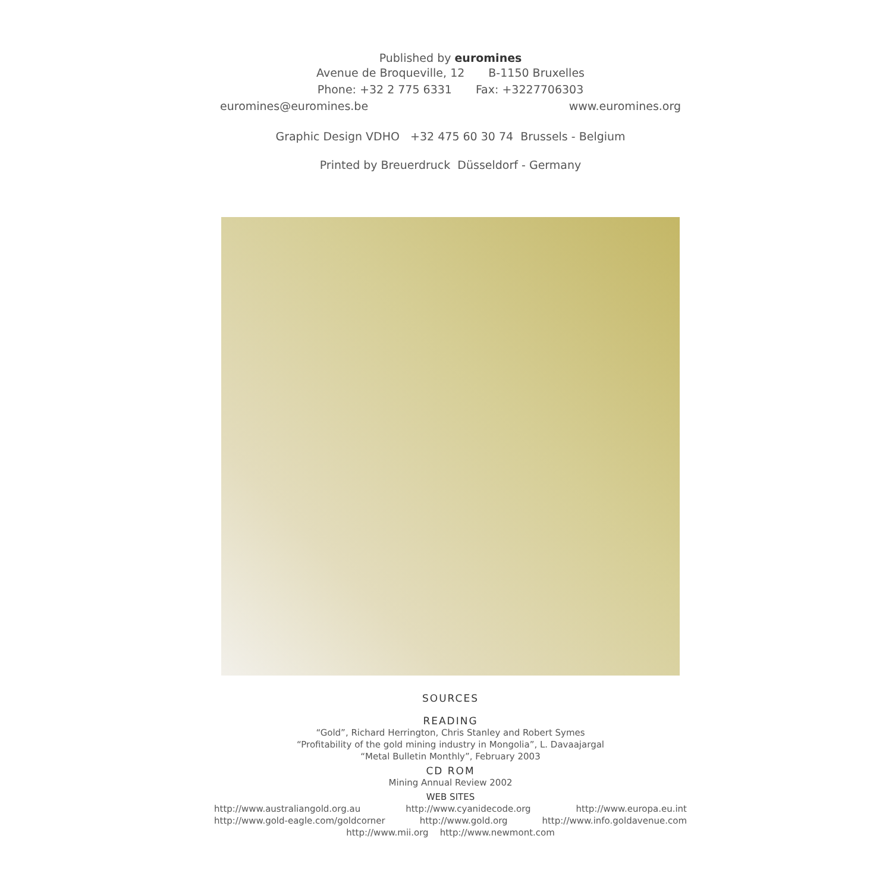Published by euromines
Avenue de Broqueville, 12 B-1150 Bruxelles
Phone: +32 2 775 6331 Fax: +3227706303
euromines@euromines.be www.euromines.org
Graphic Design VDHO +32 475 60 30 74 Brussels - Belgium
Printed by Breuerdruck Düsseldorf - Germany
SOURCES
READING
“Gold”, Richard Herrington, Chris Stanley and Robert Symes
“Profitability of the gold mining industry in Mongolia”, L. Davaajargal
“Metal Bulletin Monthly”, February 2003
CD ROM
Mining Annual Review 2002
WEB SITES
http://www.australiangold.org.au http://www.cyanidecode.org http://www.europa.eu.int
http://www.gold-eagle.com/goldcorner http://www.gold.org http://www.info.goldavenue.com
http://www.mii.org http://www.newmont.com